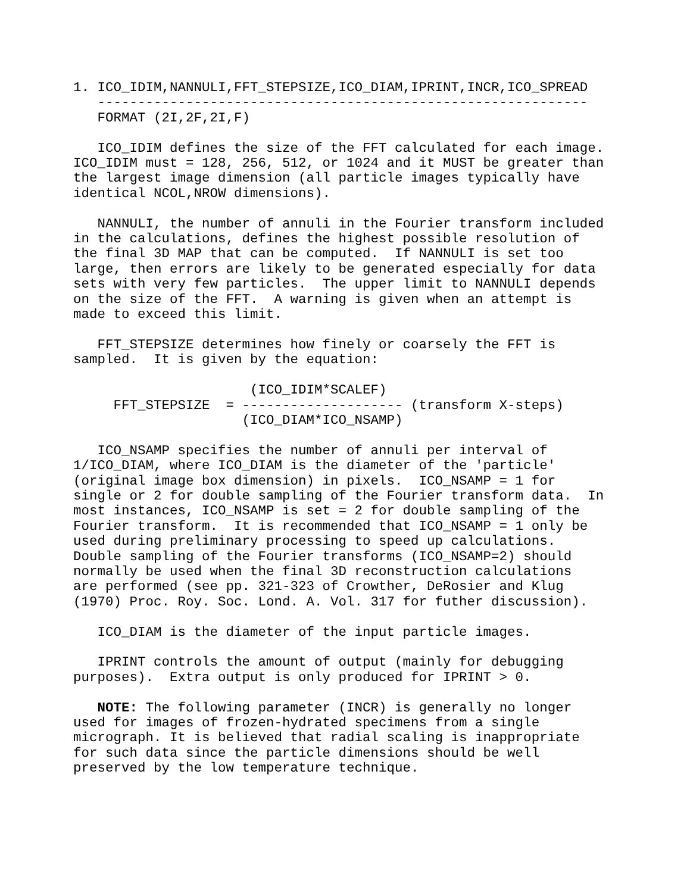1. ICO_IDIM,NANNULI,FFT_STEPSIZE,ICO_DIAM,IPRINT,INCR,ICO_SPREAD
   -------------------------------------------------------------
   FORMAT (2I,2F,2I,F)

   ICO_IDIM defines the size of the FFT calculated for each image.
ICO_IDIM must = 128, 256, 512, or 1024 and it MUST be greater than
the largest image dimension (all particle images typically have
identical NCOL,NROW dimensions).

   NANNULI, the number of annuli in the Fourier transform included
in the calculations, defines the highest possible resolution of
the final 3D MAP that can be computed.  If NANNULI is set too
large, then errors are likely to be generated especially for data
sets with very few particles.  The upper limit to NANNULI depends
on the size of the FFT.  A warning is given when an attempt is
made to exceed this limit.

   FFT_STEPSIZE determines how finely or coarsely the FFT is
sampled.  It is given by the equation:

                      (ICO_IDIM*SCALEF)
     FFT_STEPSIZE  = -------------------- (transform X-steps)
                     (ICO_DIAM*ICO_NSAMP)

   ICO_NSAMP specifies the number of annuli per interval of
1/ICO_DIAM, where ICO_DIAM is the diameter of the 'particle'
(original image box dimension) in pixels.  ICO_NSAMP = 1 for
single or 2 for double sampling of the Fourier transform data.  In
most instances, ICO_NSAMP is set = 2 for double sampling of the
Fourier transform.  It is recommended that ICO_NSAMP = 1 only be
used during preliminary processing to speed up calculations.
Double sampling of the Fourier transforms (ICO_NSAMP=2) should
normally be used when the final 3D reconstruction calculations
are performed (see pp. 321-323 of Crowther, DeRosier and Klug
(1970) Proc. Roy. Soc. Lond. A. Vol. 317 for futher discussion).

   ICO_DIAM is the diameter of the input particle images.

   IPRINT controls the amount of output (mainly for debugging
purposes).  Extra output is only produced for IPRINT > 0.

   NOTE: The following parameter (INCR) is generally no longer
used for images of frozen-hydrated specimens from a single
micrograph. It is believed that radial scaling is inappropriate
for such data since the particle dimensions should be well
preserved by the low temperature technique.